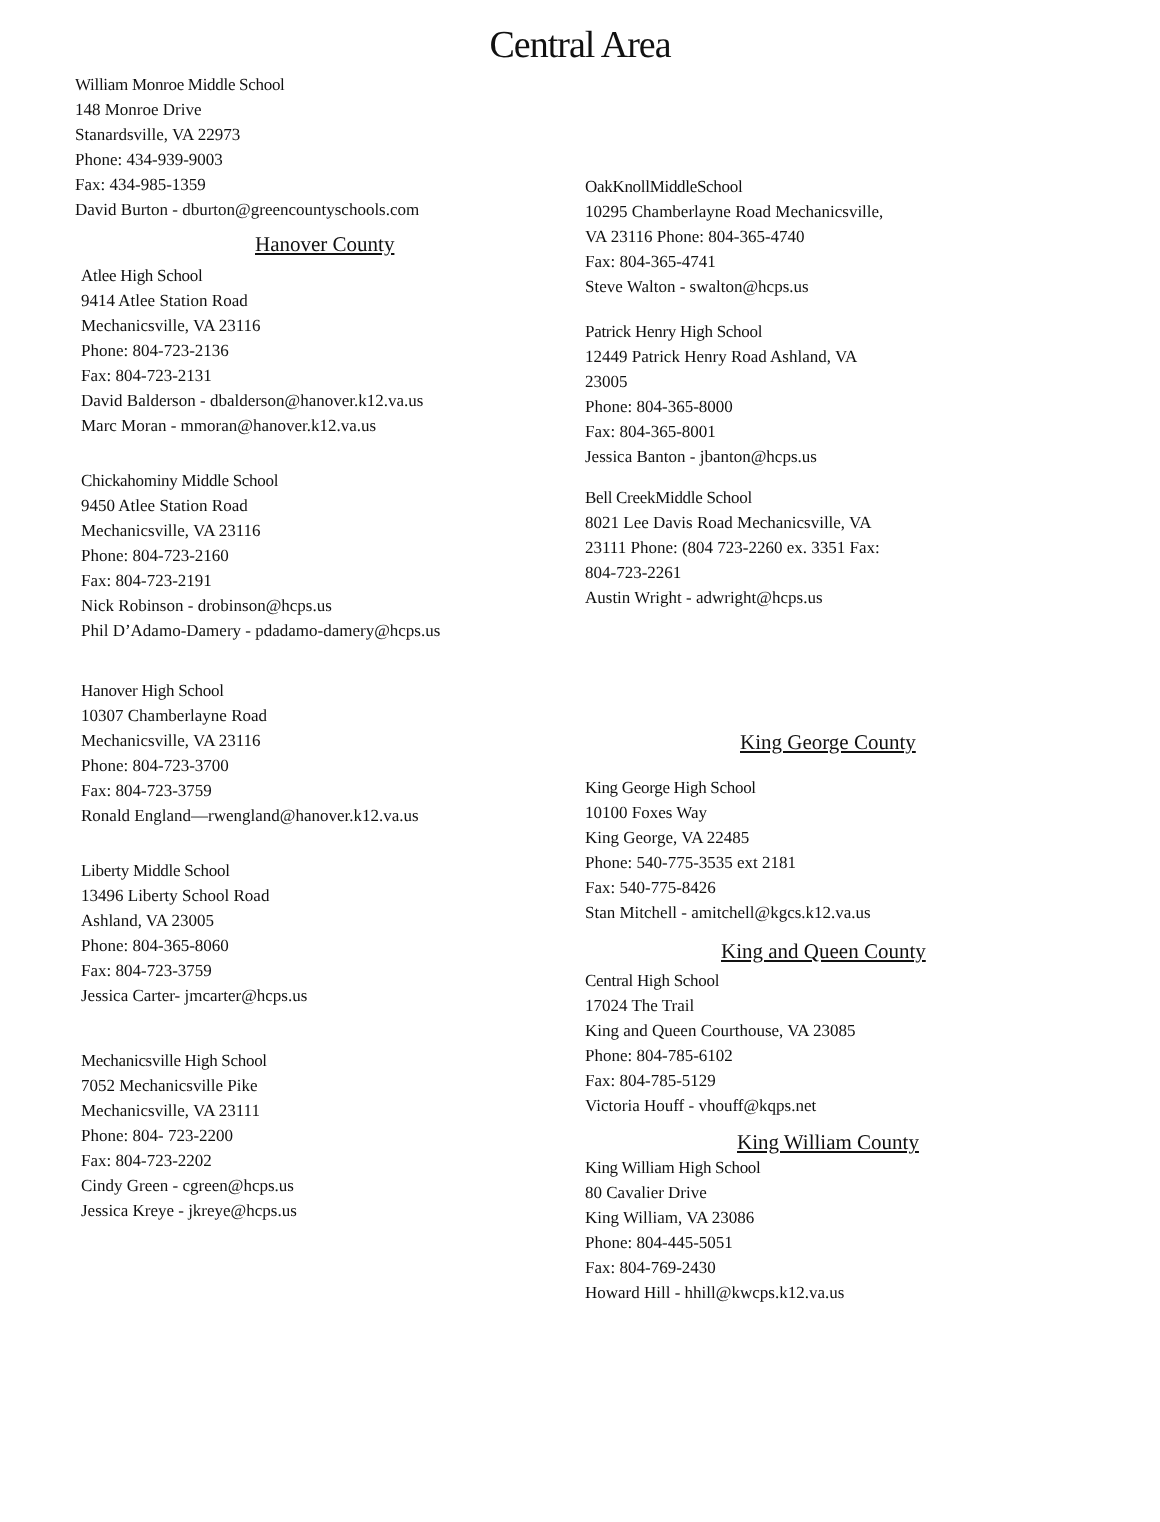Central Area
William Monroe Middle School
148 Monroe Drive
Stanardsville, VA 22973
Phone: 434-939-9003
Fax: 434-985-1359
David Burton - dburton@greencountyschools.com
Hanover County
Atlee High School
9414 Atlee Station Road
Mechanicsville, VA 23116
Phone: 804-723-2136
Fax: 804-723-2131
David Balderson - dbalderson@hanover.k12.va.us
Marc Moran - mmoran@hanover.k12.va.us
Chickahominy Middle School
9450 Atlee Station Road
Mechanicsville, VA 23116
Phone: 804-723-2160
Fax: 804-723-2191
Nick Robinson - drobinson@hcps.us
Phil D’Adamo-Damery - pdadamo-damery@hcps.us
Hanover High School
10307 Chamberlayne Road
Mechanicsville, VA 23116
Phone: 804-723-3700
Fax: 804-723-3759
Ronald England—rwengland@hanover.k12.va.us
Liberty Middle School
13496 Liberty School Road
Ashland, VA 23005
Phone: 804-365-8060
Fax: 804-723-3759
Jessica Carter- jmcarter@hcps.us
Mechanicsville High School
7052 Mechanicsville Pike
Mechanicsville, VA 23111
Phone: 804- 723-2200
Fax: 804-723-2202
Cindy Green - cgreen@hcps.us
Jessica Kreye - jkreye@hcps.us
OakKnollMiddleSchool
10295 Chamberlayne Road Mechanicsville, VA 23116 Phone: 804-365-4740
Fax: 804-365-4741
Steve Walton - swalton@hcps.us
Patrick Henry High School
12449 Patrick Henry Road Ashland, VA 23005
Phone: 804-365-8000
Fax: 804-365-8001
Jessica Banton - jbanton@hcps.us
Bell CreekMiddle School
8021 Lee Davis Road Mechanicsville, VA 23111 Phone: (804 723-2260 ex. 3351 Fax: 804-723-2261
Austin Wright - adwright@hcps.us
King George County
King George High School
10100 Foxes Way
King George, VA 22485
Phone: 540-775-3535 ext 2181
Fax: 540-775-8426
Stan Mitchell - amitchell@kgcs.k12.va.us
King and Queen County
Central High School
17024 The Trail
King and Queen Courthouse, VA 23085
Phone: 804-785-6102
Fax: 804-785-5129
Victoria Houff - vhouff@kqps.net
King William County
King William High School
80 Cavalier Drive
King William, VA 23086
Phone: 804-445-5051
Fax: 804-769-2430
Howard Hill - hhill@kwcps.k12.va.us